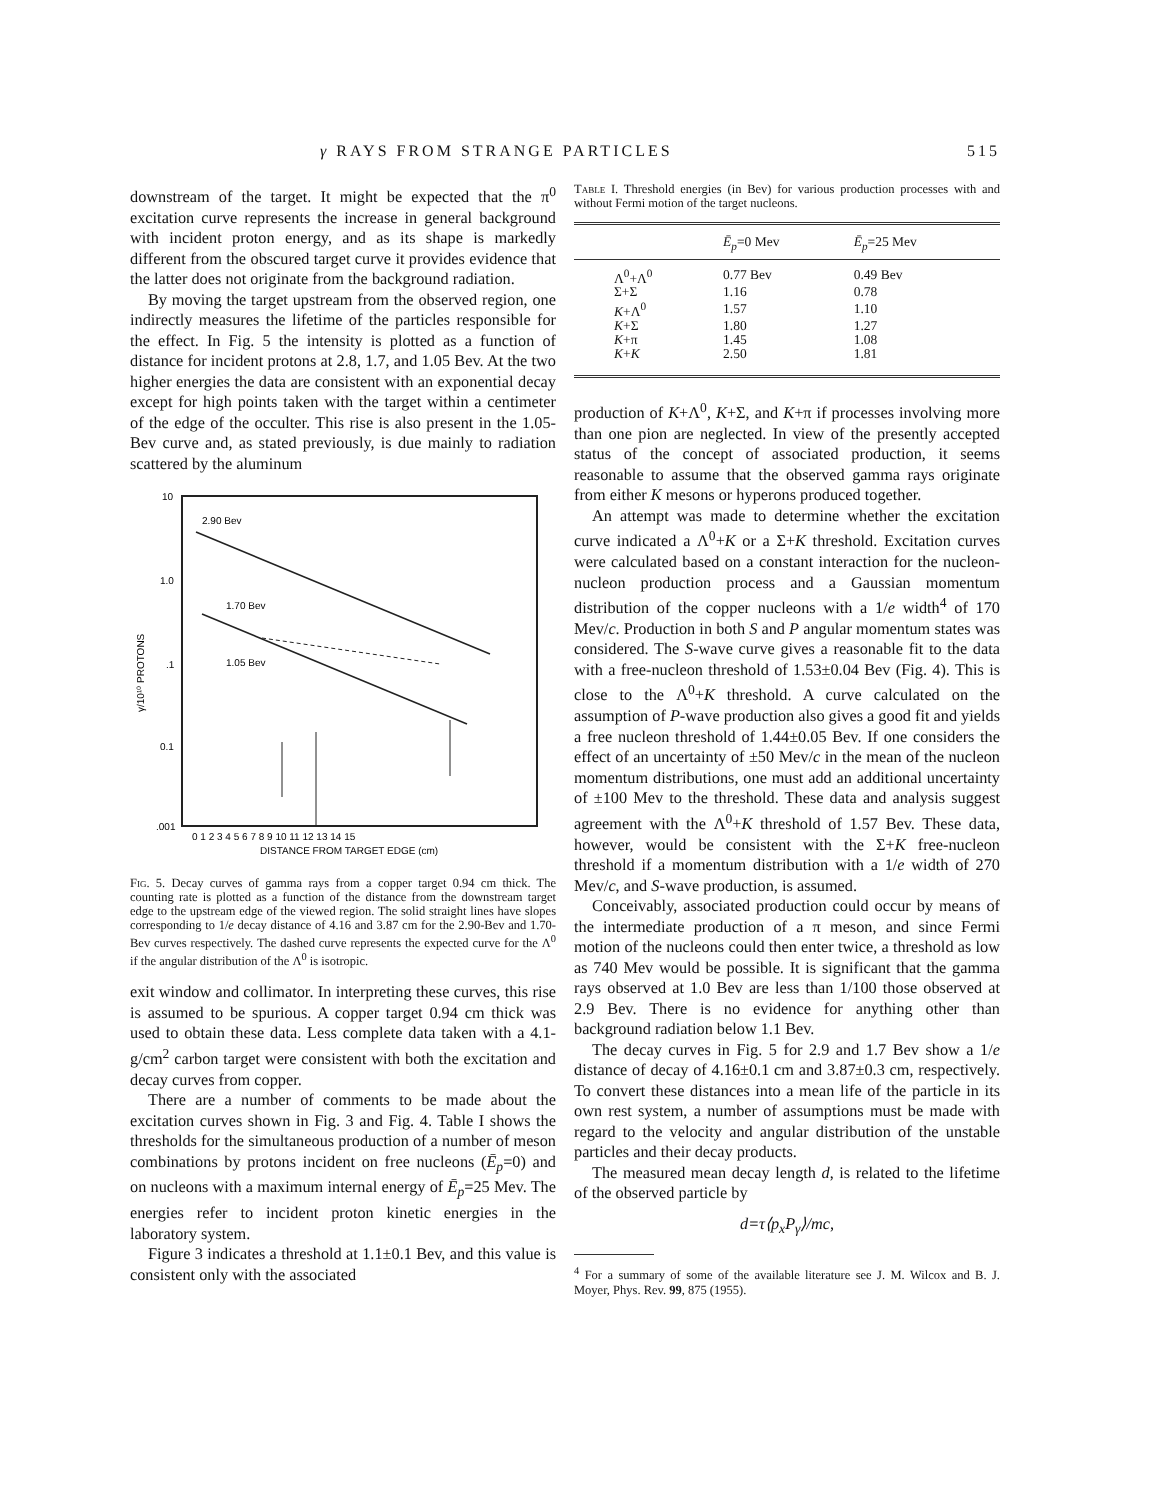γ RAYS FROM STRANGE PARTICLES 515
downstream of the target. It might be expected that the π<sup>0</sup> excitation curve represents the increase in general background with incident proton energy, and as its shape is markedly different from the obscured target curve it provides evidence that the latter does not originate from the background radiation.
By moving the target upstream from the observed region, one indirectly measures the lifetime of the particles responsible for the effect. In Fig. 5 the intensity is plotted as a function of distance for incident protons at 2.8, 1.7, and 1.05 Bev. At the two higher energies the data are consistent with an exponential decay except for high points taken with the target within a centimeter of the edge of the occulter. This rise is also present in the 1.05-Bev curve and, as stated previously, is due mainly to radiation scattered by the aluminum
10
1.0
.1
0.1
.001
γ/10¹⁰ PROTONS
2.90 Bev
1.70 Bev
1.05 Bev
0 1 2 3 4 5 6 7 8 9 10 11 12 13 14 15
DISTANCE FROM TARGET EDGE (cm)
Fig. 5. Decay curves of gamma rays from a copper target 0.94 cm thick. The counting rate is plotted as a function of the distance from the downstream target edge to the upstream edge of the viewed region. The solid straight lines have slopes corresponding to 1/e decay distance of 4.16 and 3.87 cm for the 2.90-Bev and 1.70-Bev curves respectively. The dashed curve represents the expected curve for the Λ<sup>0</sup> if the angular distribution of the Λ<sup>0</sup> is isotropic.
exit window and collimator. In interpreting these curves, this rise is assumed to be spurious. A copper target 0.94 cm thick was used to obtain these data. Less complete data taken with a 4.1-g/cm<sup>2</sup> carbon target were consistent with both the excitation and decay curves from copper.
There are a number of comments to be made about the excitation curves shown in Fig. 3 and Fig. 4. Table I shows the thresholds for the simultaneous production of a number of meson combinations by protons incident on free nucleons (Ē<sub>p</sub>=0) and on nucleons with a maximum internal energy of Ē<sub>p</sub>=25 Mev. The energies refer to incident proton kinetic energies in the laboratory system.
Figure 3 indicates a threshold at 1.1±0.1 Bev, and this value is consistent only with the associated
Table I. Threshold energies (in Bev) for various production processes with and without Fermi motion of the target nucleons.
| | Ē<sub>p</sub> =0 Mev | Ē<sub>p</sub> =25 Mev |
| --- | --- | --- |
| Λ<sup>0</sup>+Λ<sup>0</sup> | 0.77 Bev | 0.49 Bev |
| Σ+Σ | 1.16 | 0.78 |
| K +Λ<sup>0</sup> | 1.57 | 1.10 |
| K +Σ | 1.80 | 1.27 |
| K +π | 1.45 | 1.08 |
| K + K | 2.50 | 1.81 |
production of K+Λ<sup>0</sup>, K+Σ, and K+π if processes involving more than one pion are neglected. In view of the presently accepted status of the concept of associated production, it seems reasonable to assume that the observed gamma rays originate from either K mesons or hyperons produced together.
An attempt was made to determine whether the excitation curve indicated a Λ<sup>0</sup>+K or a Σ+K threshold. Excitation curves were calculated based on a constant interaction for the nucleon-nucleon production process and a Gaussian momentum distribution of the copper nucleons with a 1/e width<sup>4</sup> of 170 Mev/c. Production in both S and P angular momentum states was considered. The S-wave curve gives a reasonable fit to the data with a free-nucleon threshold of 1.53±0.04 Bev (Fig. 4). This is close to the Λ<sup>0</sup>+K threshold. A curve calculated on the assumption of P-wave production also gives a good fit and yields a free nucleon threshold of 1.44±0.05 Bev. If one considers the effect of an uncertainty of ±50 Mev/c in the mean of the nucleon momentum distributions, one must add an additional uncertainty of ±100 Mev to the threshold. These data and analysis suggest agreement with the Λ<sup>0</sup>+K threshold of 1.57 Bev. These data, however, would be consistent with the Σ+K free-nucleon threshold if a momentum distribution with a 1/e width of 270 Mev/c, and S-wave production, is assumed.
Conceivably, associated production could occur by means of the intermediate production of a π meson, and since Fermi motion of the nucleons could then enter twice, a threshold as low as 740 Mev would be possible. It is significant that the gamma rays observed at 1.0 Bev are less than 1/100 those observed at 2.9 Bev. There is no evidence for anything other than background radiation below 1.1 Bev.
The decay curves in Fig. 5 for 2.9 and 1.7 Bev show a 1/e distance of decay of 4.16±0.1 cm and 3.87±0.3 cm, respectively. To convert these distances into a mean life of the particle in its own rest system, a number of assumptions must be made with regard to the velocity and angular distribution of the unstable particles and their decay products.
The measured mean decay length d, is related to the lifetime of the observed particle by
d=τ⟨p<sub>x</sub>P<sub>γ</sub>⟩/mc,
<sup>4</sup> For a summary of some of the available literature see J. M. Wilcox and B. J. Moyer, Phys. Rev. 99, 875 (1955).